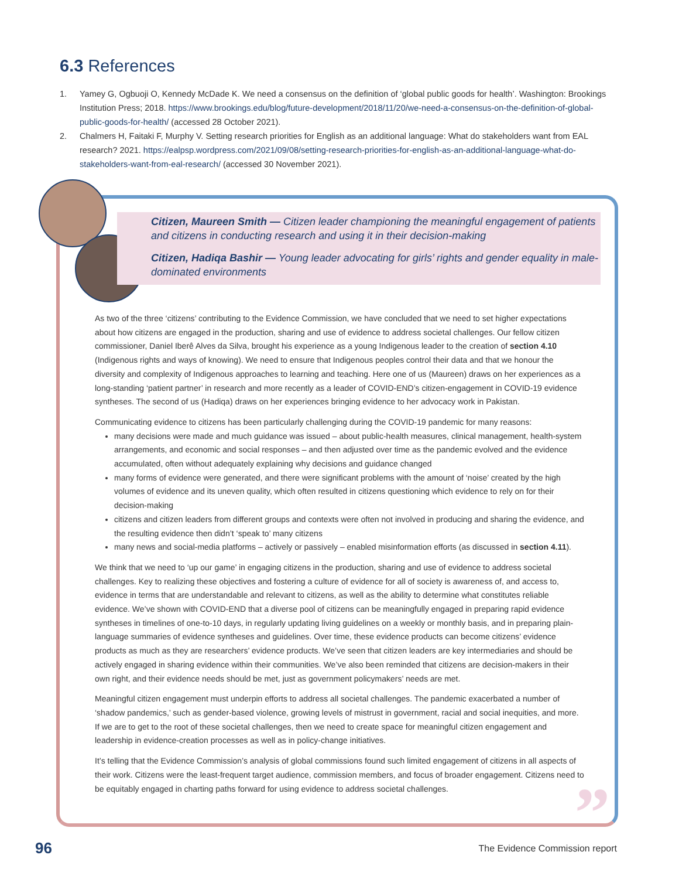6.3 References
1. Yamey G, Ogbuoji O, Kennedy McDade K. We need a consensus on the definition of ‘global public goods for health’. Washington: Brookings Institution Press; 2018. https://www.brookings.edu/blog/future-development/2018/11/20/we-need-a-consensus-on-the-definition-of-global-public-goods-for-health/ (accessed 28 October 2021).
2. Chalmers H, Faitaki F, Murphy V. Setting research priorities for English as an additional language: What do stakeholders want from EAL research? 2021. https://ealpsp.wordpress.com/2021/09/08/setting-research-priorities-for-english-as-an-additional-language-what-do-stakeholders-want-from-eal-research/ (accessed 30 November 2021).
Citizen, Maureen Smith — Citizen leader championing the meaningful engagement of patients and citizens in conducting research and using it in their decision-making
Citizen, Hadiqa Bashir — Young leader advocating for girls’ rights and gender equality in male-dominated environments
As two of the three ‘citizens’ contributing to the Evidence Commission, we have concluded that we need to set higher expectations about how citizens are engaged in the production, sharing and use of evidence to address societal challenges. Our fellow citizen commissioner, Daniel Iberê Alves da Silva, brought his experience as a young Indigenous leader to the creation of section 4.10 (Indigenous rights and ways of knowing). We need to ensure that Indigenous peoples control their data and that we honour the diversity and complexity of Indigenous approaches to learning and teaching. Here one of us (Maureen) draws on her experiences as a long-standing ‘patient partner’ in research and more recently as a leader of COVID-END’s citizen-engagement in COVID-19 evidence syntheses. The second of us (Hadiqa) draws on her experiences bringing evidence to her advocacy work in Pakistan.
Communicating evidence to citizens has been particularly challenging during the COVID-19 pandemic for many reasons:
many decisions were made and much guidance was issued – about public-health measures, clinical management, health-system arrangements, and economic and social responses – and then adjusted over time as the pandemic evolved and the evidence accumulated, often without adequately explaining why decisions and guidance changed
many forms of evidence were generated, and there were significant problems with the amount of ‘noise’ created by the high volumes of evidence and its uneven quality, which often resulted in citizens questioning which evidence to rely on for their decision-making
citizens and citizen leaders from different groups and contexts were often not involved in producing and sharing the evidence, and the resulting evidence then didn’t ‘speak to’ many citizens
many news and social-media platforms – actively or passively – enabled misinformation efforts (as discussed in section 4.11).
We think that we need to ‘up our game’ in engaging citizens in the production, sharing and use of evidence to address societal challenges. Key to realizing these objectives and fostering a culture of evidence for all of society is awareness of, and access to, evidence in terms that are understandable and relevant to citizens, as well as the ability to determine what constitutes reliable evidence. We’ve shown with COVID-END that a diverse pool of citizens can be meaningfully engaged in preparing rapid evidence syntheses in timelines of one-to-10 days, in regularly updating living guidelines on a weekly or monthly basis, and in preparing plain-language summaries of evidence syntheses and guidelines. Over time, these evidence products can become citizens’ evidence products as much as they are researchers’ evidence products. We’ve seen that citizen leaders are key intermediaries and should be actively engaged in sharing evidence within their communities. We’ve also been reminded that citizens are decision-makers in their own right, and their evidence needs should be met, just as government policymakers’ needs are met.
Meaningful citizen engagement must underpin efforts to address all societal challenges. The pandemic exacerbated a number of ‘shadow pandemics,’ such as gender-based violence, growing levels of mistrust in government, racial and social inequities, and more. If we are to get to the root of these societal challenges, then we need to create space for meaningful citizen engagement and leadership in evidence-creation processes as well as in policy-change initiatives.
It’s telling that the Evidence Commission’s analysis of global commissions found such limited engagement of citizens in all aspects of their work. Citizens were the least-frequent target audience, commission members, and focus of broader engagement. Citizens need to be equitably engaged in charting paths forward for using evidence to address societal challenges.
” 96 The Evidence Commission report